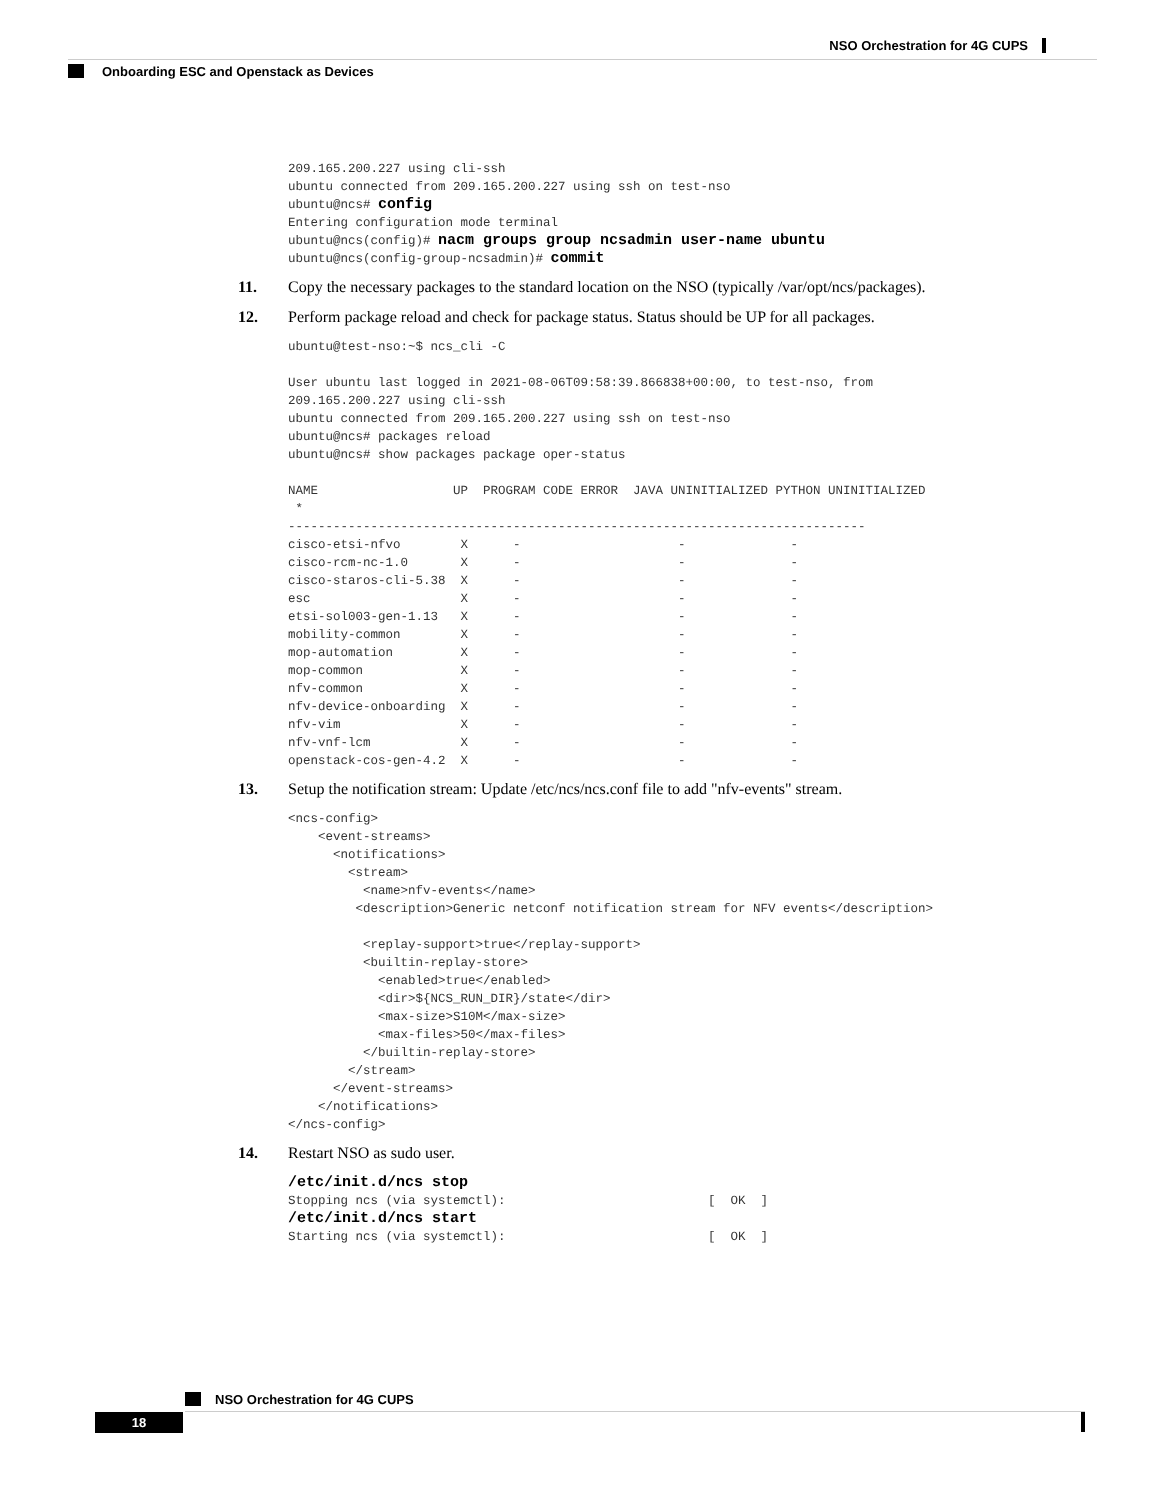NSO Orchestration for 4G CUPS
Onboarding ESC and Openstack as Devices
209.165.200.227 using cli-ssh
ubuntu connected from 209.165.200.227 using ssh on test-nso
ubuntu@ncs# config
Entering configuration mode terminal
ubuntu@ncs(config)# nacm groups group ncsadmin user-name ubuntu
ubuntu@ncs(config-group-ncsadmin)# commit
11. Copy the necessary packages to the standard location on the NSO (typically /var/opt/ncs/packages).
12. Perform package reload and check for package status. Status should be UP for all packages.
ubuntu@test-nso:~$ ncs_cli -C

User ubuntu last logged in 2021-08-06T09:58:39.866838+00:00, to test-nso, from
209.165.200.227 using cli-ssh
ubuntu connected from 209.165.200.227 using ssh on test-nso
ubuntu@ncs# packages reload
ubuntu@ncs# show packages package oper-status

NAME                  UP  PROGRAM CODE ERROR  JAVA UNINITIALIZED PYTHON UNINITIALIZED
 *
-----------------------------------------------------------------------------
cisco-etsi-nfvo        X      -                     -              -
cisco-rcm-nc-1.0       X      -                     -              -
cisco-staros-cli-5.38  X      -                     -              -
esc                    X      -                     -              -
etsi-sol003-gen-1.13   X      -                     -              -
mobility-common        X      -                     -              -
mop-automation         X      -                     -              -
mop-common             X      -                     -              -
nfv-common             X      -                     -              -
nfv-device-onboarding  X      -                     -              -
nfv-vim                X      -                     -              -
nfv-vnf-lcm            X      -                     -              -
openstack-cos-gen-4.2  X      -                     -              -
13. Setup the notification stream: Update /etc/ncs/ncs.conf file to add "nfv-events" stream.
<ncs-config>
    <event-streams>
      <notifications>
        <stream>
          <name>nfv-events</name>
         <description>Generic netconf notification stream for NFV events</description>

          <replay-support>true</replay-support>
          <builtin-replay-store>
            <enabled>true</enabled>
            <dir>${NCS_RUN_DIR}/state</dir>
            <max-size>S10M</max-size>
            <max-files>50</max-files>
          </builtin-replay-store>
        </stream>
      </event-streams>
    </notifications>
</ncs-config>
14. Restart NSO as sudo user.
/etc/init.d/ncs stop
Stopping ncs (via systemctl):                           [  OK  ]
/etc/init.d/ncs start
Starting ncs (via systemctl):                           [  OK  ]
NSO Orchestration for 4G CUPS
18